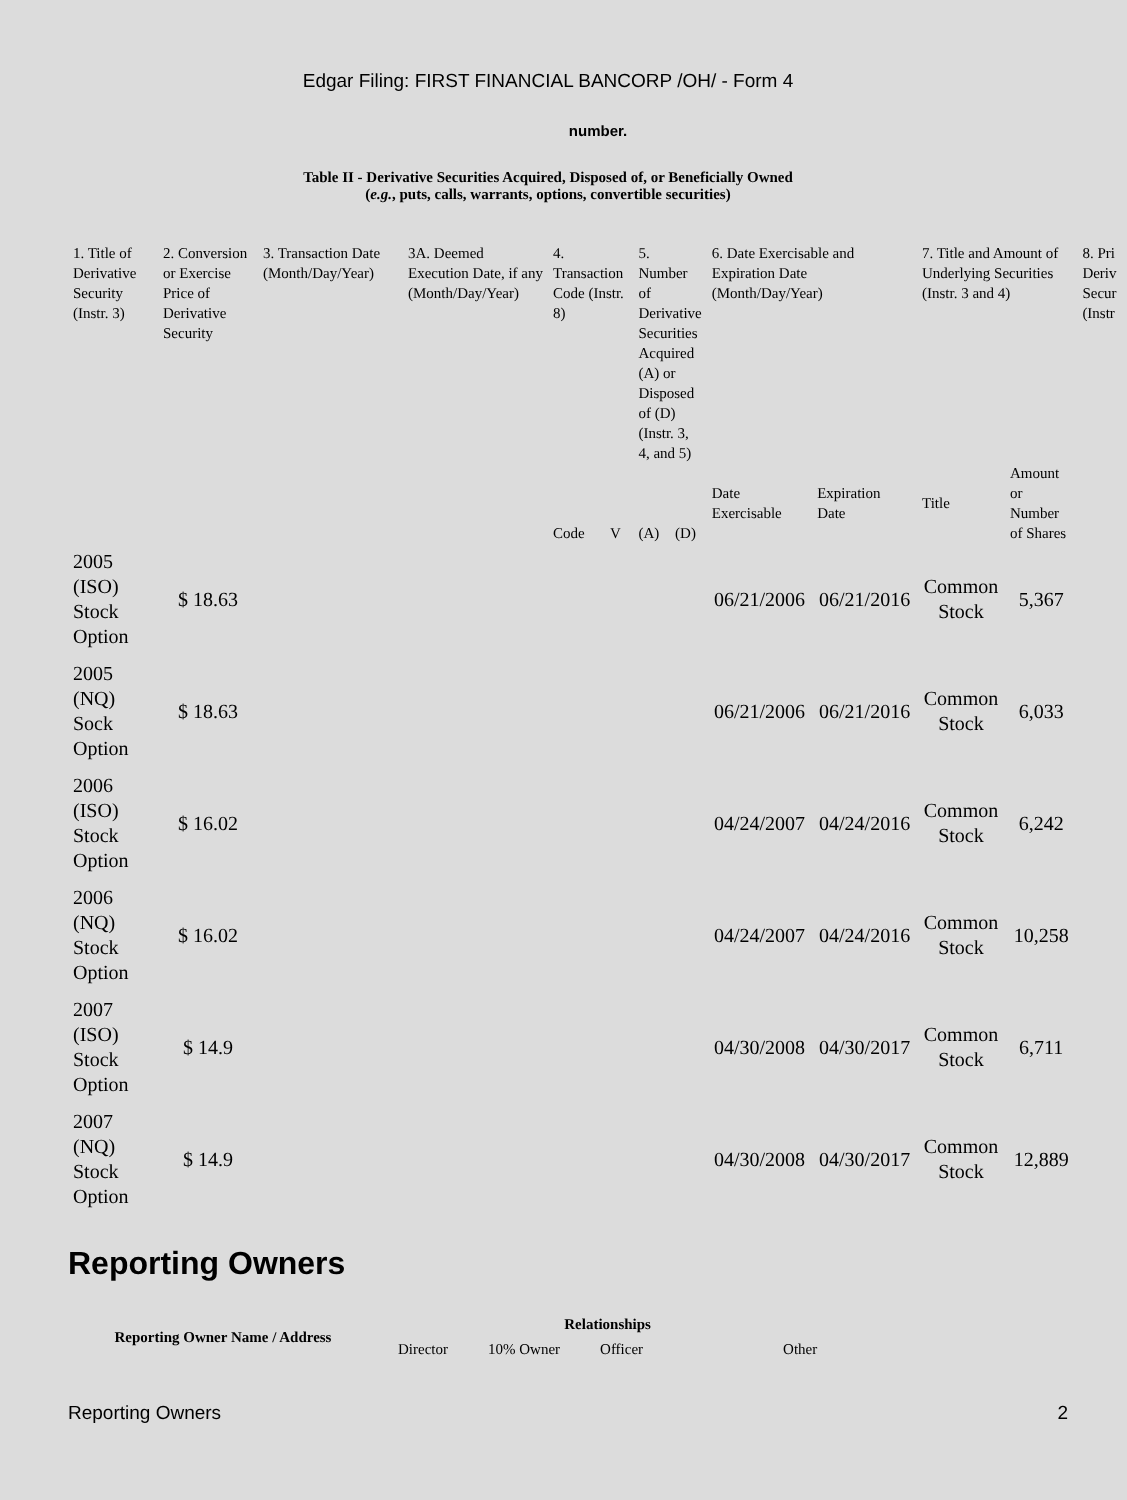Edgar Filing: FIRST FINANCIAL BANCORP /OH/ - Form 4
number.
Table II - Derivative Securities Acquired, Disposed of, or Beneficially Owned
(e.g., puts, calls, warrants, options, convertible securities)
| 1. Title of Derivative Security (Instr. 3) | 2. Conversion or Exercise Price of Derivative Security | 3. Transaction Date (Month/Day/Year) | 3A. Deemed Execution Date, if any (Month/Day/Year) | 4. Transaction Code (Instr. 8) | | 5. Number of Derivative Securities Acquired (A) or Disposed of (D) (Instr. 3, 4, and 5) | | 6. Date Exercisable and Expiration Date (Month/Day/Year) | | 7. Title and Amount of Underlying Securities (Instr. 3 and 4) | | 8. Pri Deriv Secur (Instr |
| --- | --- | --- | --- | --- | --- | --- | --- | --- | --- | --- | --- | --- |
| | | | | Code | V | (A) | (D) | Date Exercisable | Expiration Date | Title | Amount or Number of Shares | |
| 2005 (ISO) Stock Option | $ 18.63 | | | | | | | 06/21/2006 | 06/21/2016 | Common Stock | 5,367 | |
| 2005 (NQ) Sock Option | $ 18.63 | | | | | | | 06/21/2006 | 06/21/2016 | Common Stock | 6,033 | |
| 2006 (ISO) Stock Option | $ 16.02 | | | | | | | 04/24/2007 | 04/24/2016 | Common Stock | 6,242 | |
| 2006 (NQ) Stock Option | $ 16.02 | | | | | | | 04/24/2007 | 04/24/2016 | Common Stock | 10,258 | |
| 2007 (ISO) Stock Option | $ 14.9 | | | | | | | 04/30/2008 | 04/30/2017 | Common Stock | 6,711 | |
| 2007 (NQ) Stock Option | $ 14.9 | | | | | | | 04/30/2008 | 04/30/2017 | Common Stock | 12,889 | |
Reporting Owners
| Reporting Owner Name / Address | Relationships | | | |
| --- | --- | --- | --- | --- |
| | Director | 10% Owner | Officer | Other |
Reporting Owners 2